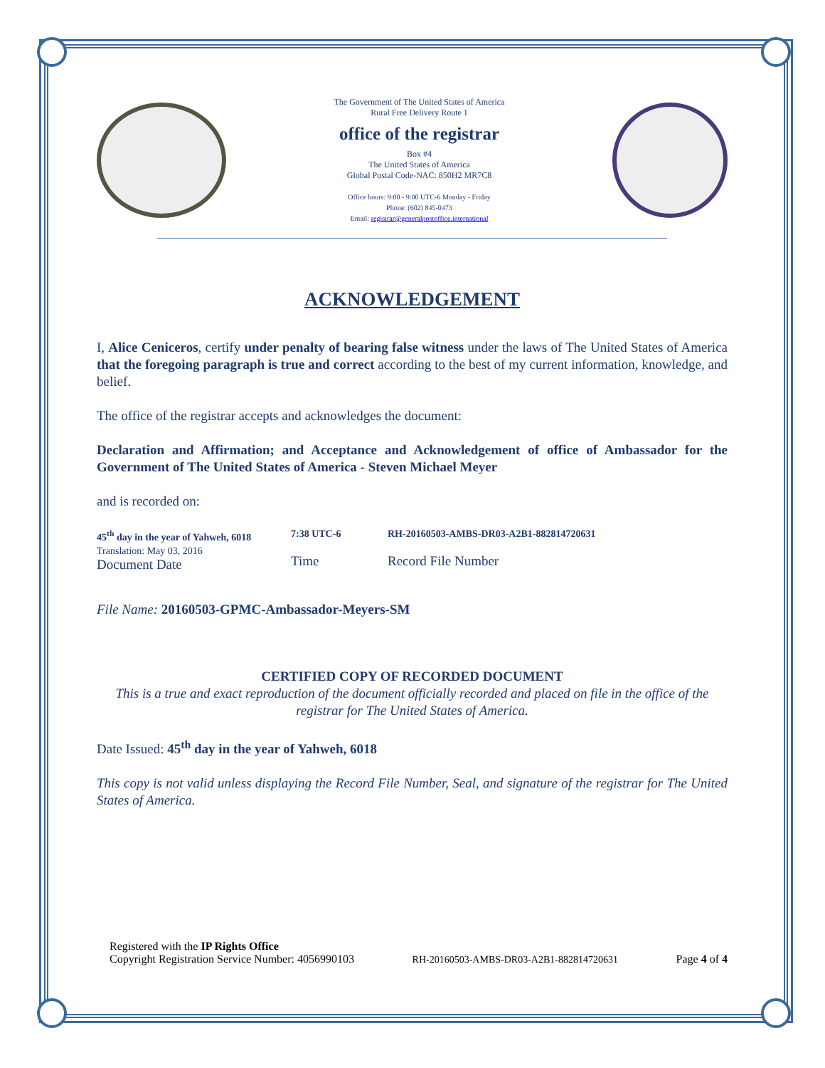The Government of The United States of America
Rural Free Delivery Route 1
office of the registrar
Box #4
The United States of America
Global Postal Code-NAC: 850H2 MR7C8
Office hours: 9:00 - 9:00 UTC-6 Monday - Friday
Phone: (602) 845-0473
Email: registrar@generalpostoffice.international
ACKNOWLEDGEMENT
I, Alice Ceniceros, certify under penalty of bearing false witness under the laws of The United States of America that the foregoing paragraph is true and correct according to the best of my current information, knowledge, and belief.
The office of the registrar accepts and acknowledges the document:
Declaration and Affirmation; and Acceptance and Acknowledgement of office of Ambassador for the Government of The United States of America - Steven Michael Meyer
and is recorded on:
45<sup>th</sup> day in the year of Yahweh, 6018
Translation: May 03, 2016
Document Date
7:38 UTC-6
Time
RH-20160503-AMBS-DR03-A2B1-882814720631
Record File Number
File Name: 20160503-GPMC-Ambassador-Meyers-SM
CERTIFIED COPY OF RECORDED DOCUMENT
This is a true and exact reproduction of the document officially recorded and placed on file in the office of the registrar for The United States of America.
Date Issued: 45<sup>th</sup> day in the year of Yahweh, 6018
This copy is not valid unless displaying the Record File Number, Seal, and signature of the registrar for The United States of America.
Registered with the IP Rights Office
Copyright Registration Service Number: 4056990103
RH-20160503-AMBS-DR03-A2B1-882814720631
Page 4 of 4